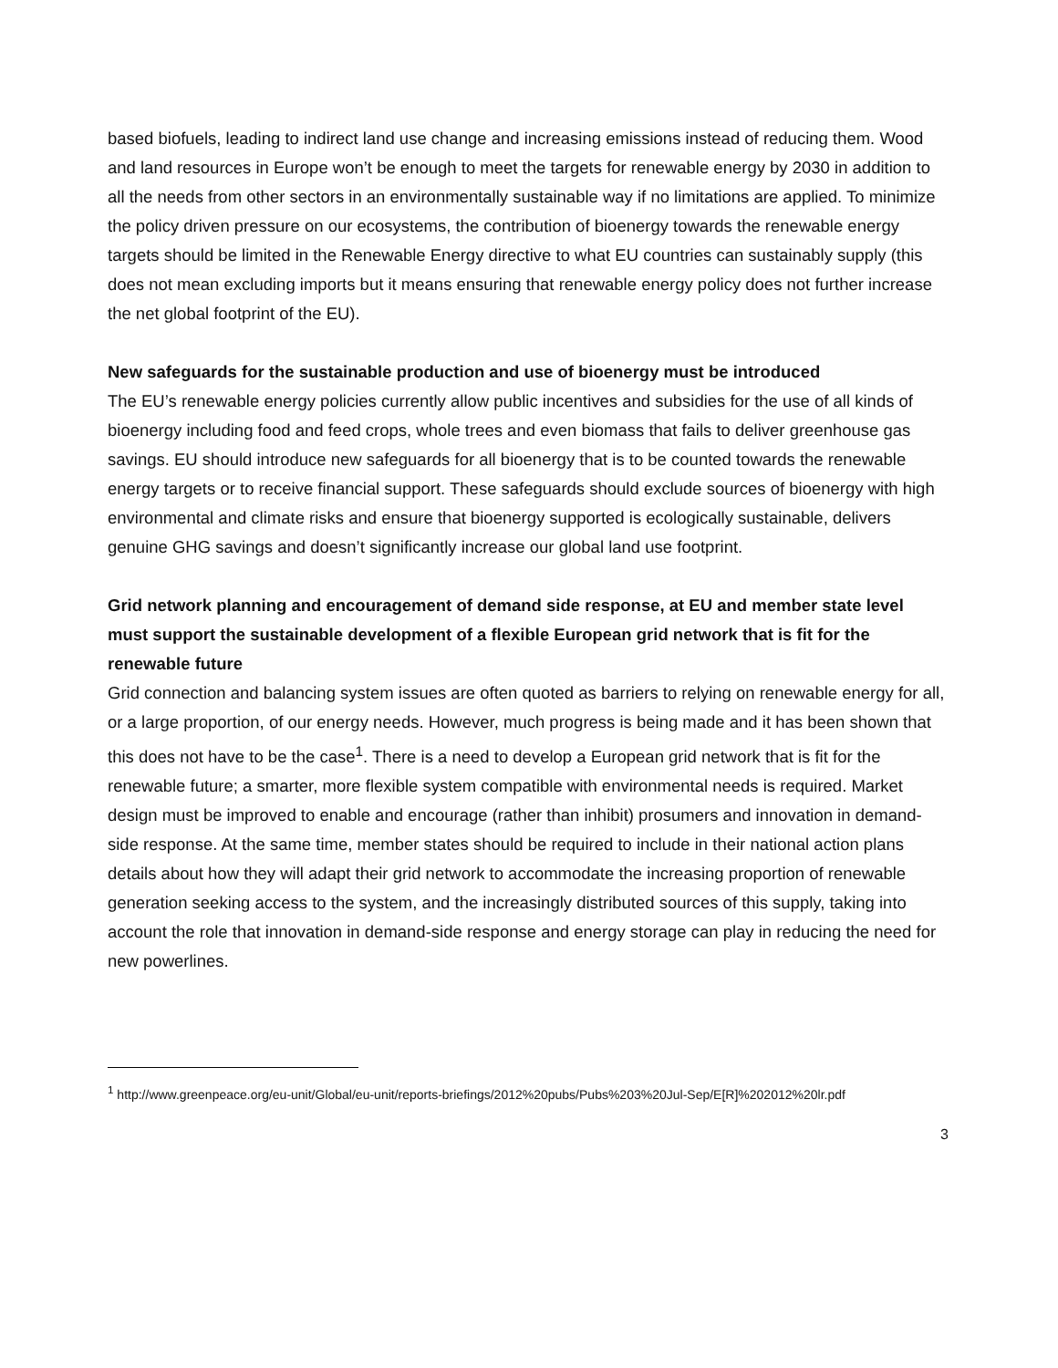based biofuels, leading to indirect land use change and increasing emissions instead of reducing them. Wood and land resources in Europe won’t be enough to meet the targets for renewable energy by 2030 in addition to all the needs from other sectors in an environmentally sustainable way if no limitations are applied. To minimize the policy driven pressure on our ecosystems, the contribution of bioenergy towards the renewable energy targets should be limited in the Renewable Energy directive to what EU countries can sustainably supply (this does not mean excluding imports but it means ensuring that renewable energy policy does not further increase the net global footprint of the EU).
New safeguards for the sustainable production and use of bioenergy must be introduced
The EU’s renewable energy policies currently allow public incentives and subsidies for the use of all kinds of bioenergy including food and feed crops, whole trees and even biomass that fails to deliver greenhouse gas savings. EU should introduce new safeguards for all bioenergy that is to be counted towards the renewable energy targets or to receive financial support. These safeguards should exclude sources of bioenergy with high environmental and climate risks and ensure that bioenergy supported is ecologically sustainable, delivers genuine GHG savings and doesn’t significantly increase our global land use footprint.
Grid network planning and encouragement of demand side response, at EU and member state level must support the sustainable development of a flexible European grid network that is fit for the renewable future
Grid connection and balancing system issues are often quoted as barriers to relying on renewable energy for all, or a large proportion, of our energy needs. However, much progress is being made and it has been shown that this does not have to be the case<sup>1</sup>. There is a need to develop a European grid network that is fit for the renewable future; a smarter, more flexible system compatible with environmental needs is required. Market design must be improved to enable and encourage (rather than inhibit) prosumers and innovation in demand-side response. At the same time, member states should be required to include in their national action plans details about how they will adapt their grid network to accommodate the increasing proportion of renewable generation seeking access to the system, and the increasingly distributed sources of this supply, taking into account the role that innovation in demand-side response and energy storage can play in reducing the need for new powerlines.
<sup>1</sup> http://www.greenpeace.org/eu-unit/Global/eu-unit/reports-briefings/2012%20pubs/Pubs%203%20Jul-Sep/E[R]%202012%20lr.pdf
3